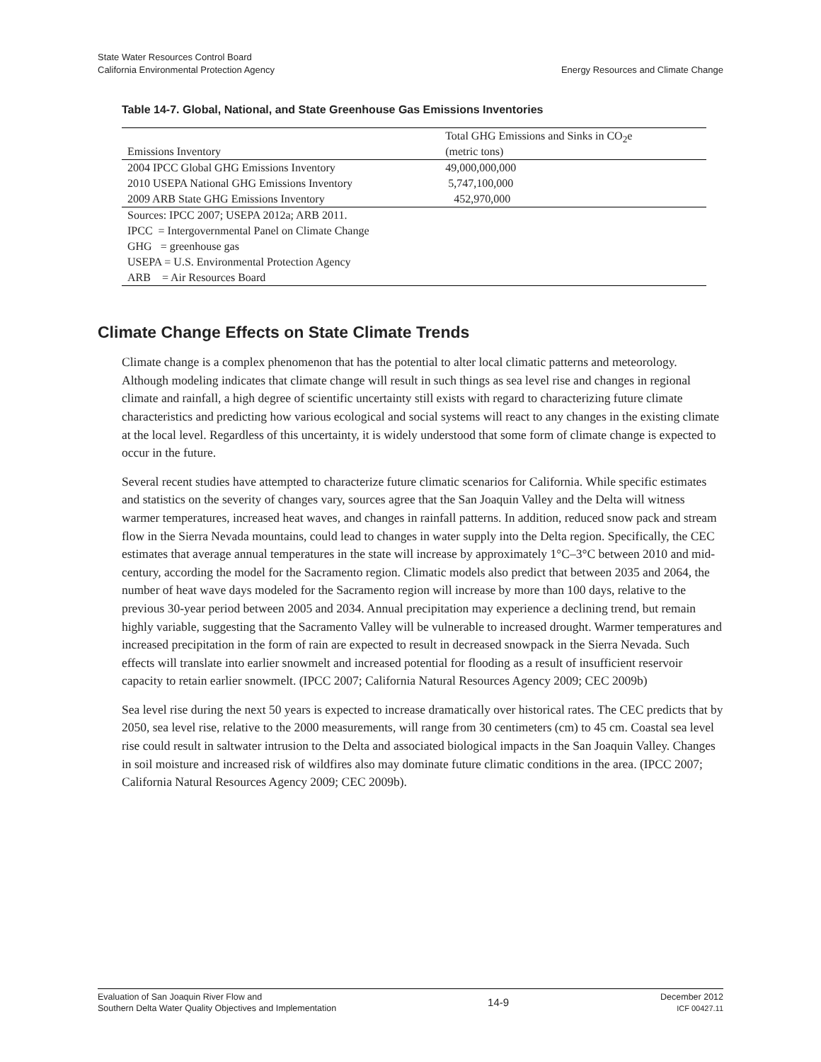State Water Resources Control Board
California Environmental Protection Agency
Energy Resources and Climate Change
Table 14-7. Global, National, and State Greenhouse Gas Emissions Inventories
| Emissions Inventory | Total GHG Emissions and Sinks in CO<sub>2</sub>e (metric tons) |
| --- | --- |
| 2004 IPCC Global GHG Emissions Inventory | 49,000,000,000 |
| 2010 USEPA National GHG Emissions Inventory | 5,747,100,000 |
| 2009 ARB State GHG Emissions Inventory | 452,970,000 |
| Sources: IPCC 2007; USEPA 2012a; ARB 2011. | |
| IPCC = Intergovernmental Panel on Climate Change | |
| GHG = greenhouse gas | |
| USEPA = U.S. Environmental Protection Agency | |
| ARB = Air Resources Board | |
Climate Change Effects on State Climate Trends
Climate change is a complex phenomenon that has the potential to alter local climatic patterns and meteorology. Although modeling indicates that climate change will result in such things as sea level rise and changes in regional climate and rainfall, a high degree of scientific uncertainty still exists with regard to characterizing future climate characteristics and predicting how various ecological and social systems will react to any changes in the existing climate at the local level. Regardless of this uncertainty, it is widely understood that some form of climate change is expected to occur in the future.
Several recent studies have attempted to characterize future climatic scenarios for California. While specific estimates and statistics on the severity of changes vary, sources agree that the San Joaquin Valley and the Delta will witness warmer temperatures, increased heat waves, and changes in rainfall patterns. In addition, reduced snow pack and stream flow in the Sierra Nevada mountains, could lead to changes in water supply into the Delta region. Specifically, the CEC estimates that average annual temperatures in the state will increase by approximately 1°C–3°C between 2010 and mid-century, according the model for the Sacramento region. Climatic models also predict that between 2035 and 2064, the number of heat wave days modeled for the Sacramento region will increase by more than 100 days, relative to the previous 30-year period between 2005 and 2034. Annual precipitation may experience a declining trend, but remain highly variable, suggesting that the Sacramento Valley will be vulnerable to increased drought. Warmer temperatures and increased precipitation in the form of rain are expected to result in decreased snowpack in the Sierra Nevada. Such effects will translate into earlier snowmelt and increased potential for flooding as a result of insufficient reservoir capacity to retain earlier snowmelt. (IPCC 2007; California Natural Resources Agency 2009; CEC 2009b)
Sea level rise during the next 50 years is expected to increase dramatically over historical rates. The CEC predicts that by 2050, sea level rise, relative to the 2000 measurements, will range from 30 centimeters (cm) to 45 cm. Coastal sea level rise could result in saltwater intrusion to the Delta and associated biological impacts in the San Joaquin Valley. Changes in soil moisture and increased risk of wildfires also may dominate future climatic conditions in the area. (IPCC 2007; California Natural Resources Agency 2009; CEC 2009b).
Evaluation of San Joaquin River Flow and
Southern Delta Water Quality Objectives and Implementation
14-9
December 2012
ICF 00427.11